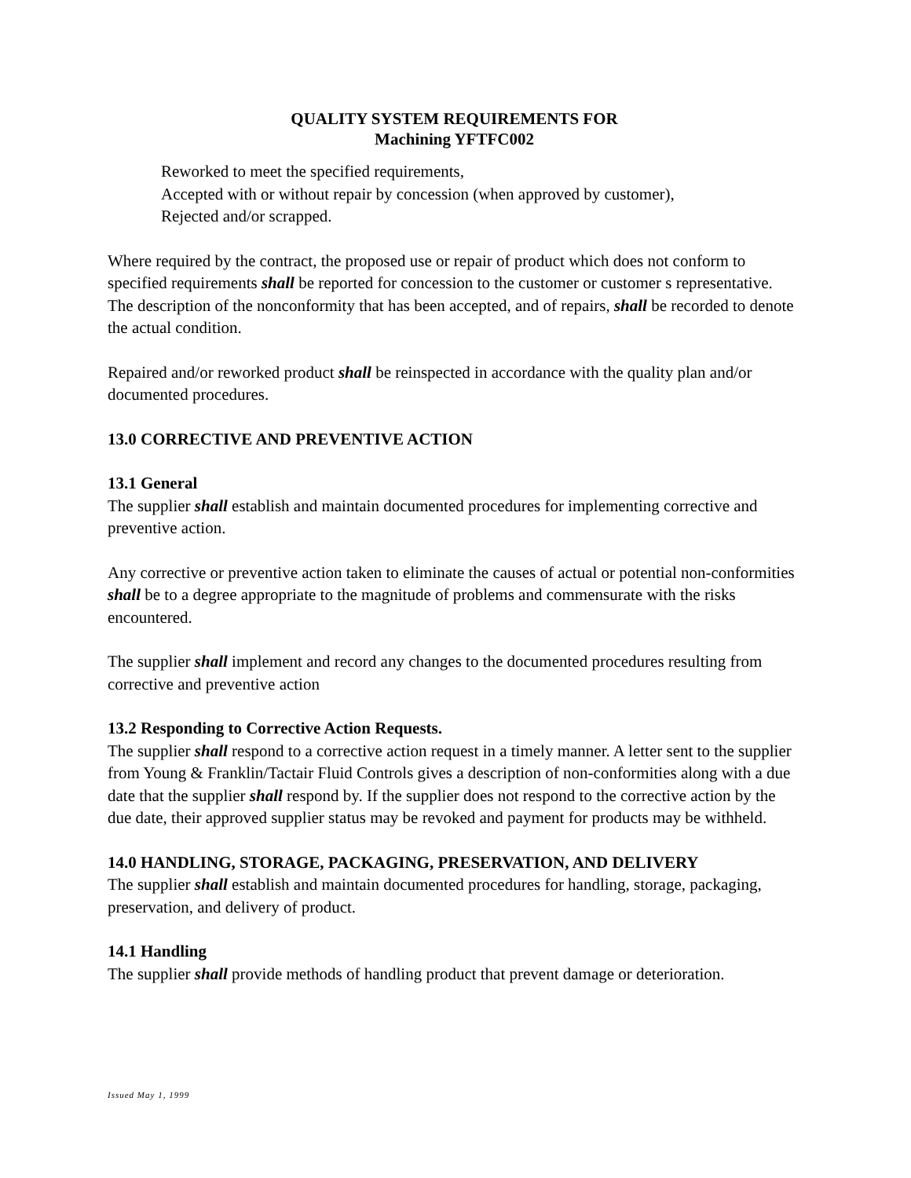QUALITY SYSTEM REQUIREMENTS FOR
Machining YFTFC002
Reworked to meet the specified requirements,
Accepted with or without repair by concession (when approved by customer),
Rejected and/or scrapped.
Where required by the contract, the proposed use or repair of product which does not conform to specified requirements shall be reported for concession to the customer or customer s representative. The description of the nonconformity that has been accepted, and of repairs, shall be recorded to denote the actual condition.
Repaired and/or reworked product shall be reinspected in accordance with the quality plan and/or documented procedures.
13.0 CORRECTIVE AND PREVENTIVE ACTION
13.1 General
The supplier shall establish and maintain documented procedures for implementing corrective and preventive action.
Any corrective or preventive action taken to eliminate the causes of actual or potential non-conformities shall be to a degree appropriate to the magnitude of problems and commensurate with the risks encountered.
The supplier shall implement and record any changes to the documented procedures resulting from corrective and preventive action
13.2 Responding to Corrective Action Requests.
The supplier shall respond to a corrective action request in a timely manner. A letter sent to the supplier from Young & Franklin/Tactair Fluid Controls gives a description of non-conformities along with a due date that the supplier shall respond by. If the supplier does not respond to the corrective action by the due date, their approved supplier status may be revoked and payment for products may be withheld.
14.0 HANDLING, STORAGE, PACKAGING, PRESERVATION, AND DELIVERY
The supplier shall establish and maintain documented procedures for handling, storage, packaging, preservation, and delivery of product.
14.1 Handling
The supplier shall provide methods of handling product that prevent damage or deterioration.
Issued May 1, 1999